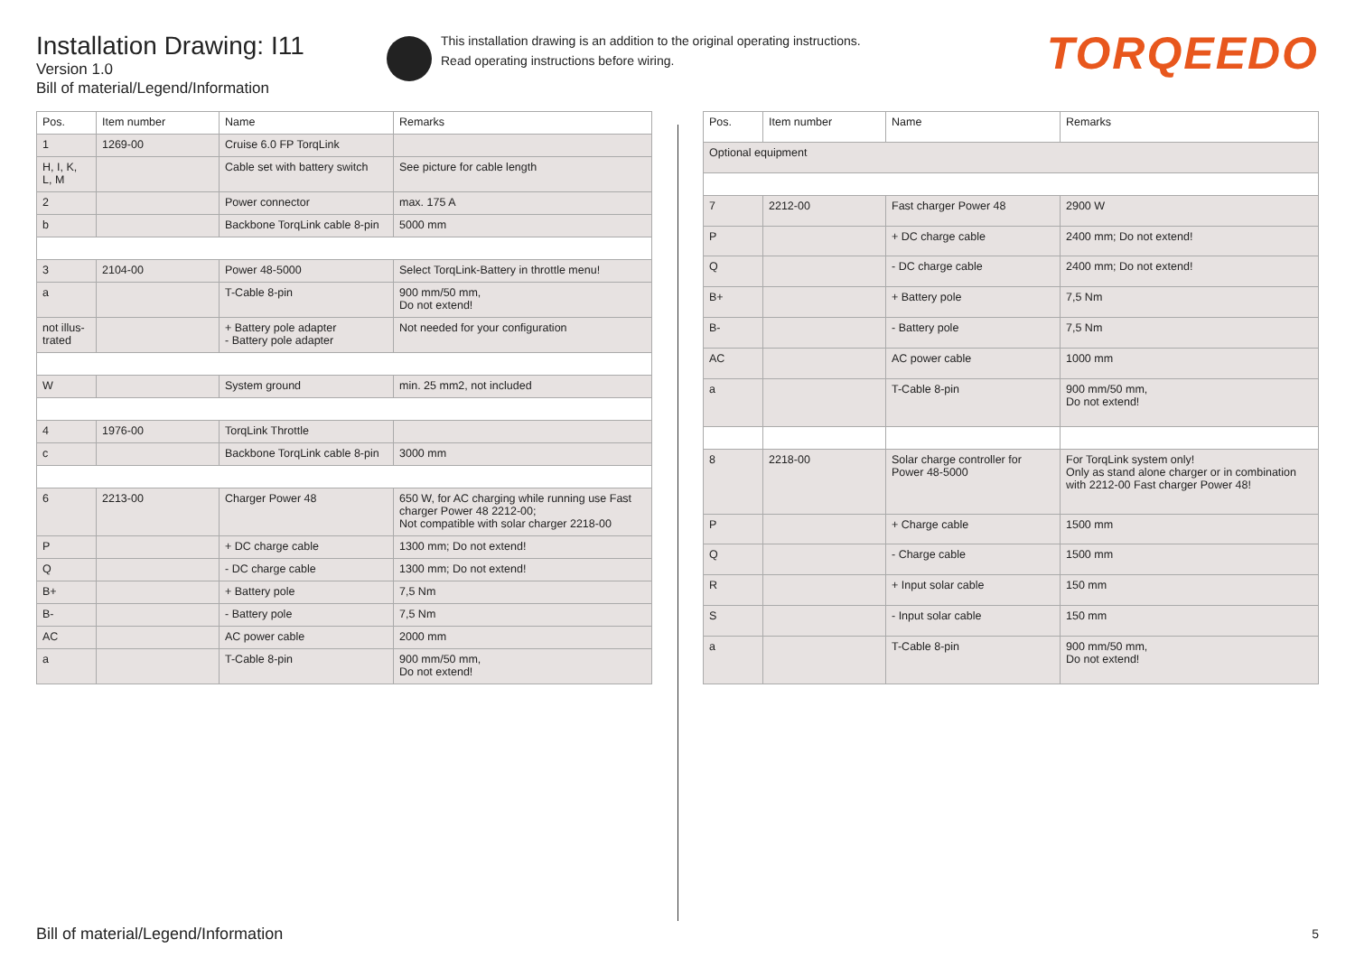Installation Drawing: I11
Version 1.0
Bill of material/Legend/Information
This installation drawing is an addition to the original operating instructions.
Read operating instructions before wiring.
TORQEEDO
| Pos. | Item number | Name | Remarks |
| --- | --- | --- | --- |
| 1 | 1269-00 | Cruise 6.0 FP TorqLink | |
| H, I, K, L, M | | Cable set with battery switch | See picture for cable length |
| 2 | | Power connector | max. 175 A |
| b | | Backbone TorqLink cable 8-pin | 5000 mm |
| 3 | 2104-00 | Power 48-5000 | Select TorqLink-Battery in throttle menu! |
| a | | T-Cable 8-pin | 900 mm/50 mm, Do not extend! |
| not illus- trated | | + Battery pole adapter - Battery pole adapter | Not needed for your configuration |
| W | | System ground | min. 25 mm2, not included |
| 4 | 1976-00 | TorqLink Throttle | |
| c | | Backbone TorqLink cable 8-pin | 3000 mm |
| 6 | 2213-00 | Charger Power 48 | 650 W, for AC charging while running use Fast charger Power 48 2212-00; Not compatible with solar charger 2218-00 |
| P | | + DC charge cable | 1300 mm; Do not extend! |
| Q | | - DC charge cable | 1300 mm; Do not extend! |
| B+ | | + Battery pole | 7,5 Nm |
| B- | | - Battery pole | 7,5 Nm |
| AC | | AC power cable | 2000 mm |
| a | | T-Cable 8-pin | 900 mm/50 mm, Do not extend! |
| Pos. | Item number | Name | Remarks |
| --- | --- | --- | --- |
| Optional equipment | | | |
| 7 | 2212-00 | Fast charger Power 48 | 2900 W |
| P | | + DC charge cable | 2400 mm; Do not extend! |
| Q | | - DC charge cable | 2400 mm; Do not extend! |
| B+ | | + Battery pole | 7,5 Nm |
| B- | | - Battery pole | 7,5 Nm |
| AC | | AC power cable | 1000 mm |
| a | | T-Cable 8-pin | 900 mm/50 mm, Do not extend! |
| 8 | 2218-00 | Solar charge controller for Power 48-5000 | For TorqLink system only! Only as stand alone charger or in combination with 2212-00 Fast charger Power 48! |
| P | | + Charge cable | 1500 mm |
| Q | | - Charge cable | 1500 mm |
| R | | + Input solar cable | 150 mm |
| S | | - Input solar cable | 150 mm |
| a | | T-Cable 8-pin | 900 mm/50 mm, Do not extend! |
Bill of material/Legend/Information
5